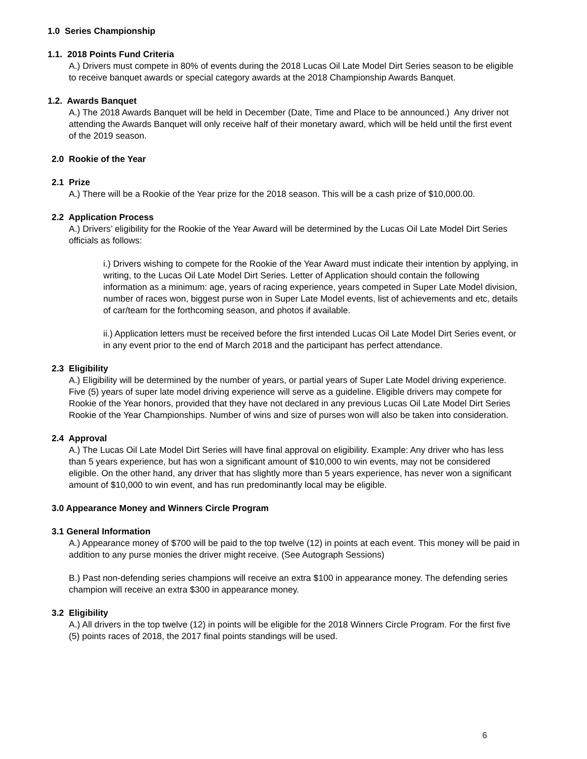1.0 Series Championship
1.1. 2018 Points Fund Criteria
A.) Drivers must compete in 80% of events during the 2018 Lucas Oil Late Model Dirt Series season to be eligible to receive banquet awards or special category awards at the 2018 Championship Awards Banquet.
1.2. Awards Banquet
A.) The 2018 Awards Banquet will be held in December (Date, Time and Place to be announced.) Any driver not attending the Awards Banquet will only receive half of their monetary award, which will be held until the first event of the 2019 season.
2.0 Rookie of the Year
2.1 Prize
A.) There will be a Rookie of the Year prize for the 2018 season. This will be a cash prize of $10,000.00.
2.2 Application Process
A.) Drivers’ eligibility for the Rookie of the Year Award will be determined by the Lucas Oil Late Model Dirt Series officials as follows:
i.) Drivers wishing to compete for the Rookie of the Year Award must indicate their intention by applying, in writing, to the Lucas Oil Late Model Dirt Series. Letter of Application should contain the following information as a minimum: age, years of racing experience, years competed in Super Late Model division, number of races won, biggest purse won in Super Late Model events, list of achievements and etc, details of car/team for the forthcoming season, and photos if available.
ii.) Application letters must be received before the first intended Lucas Oil Late Model Dirt Series event, or in any event prior to the end of March 2018 and the participant has perfect attendance.
2.3 Eligibility
A.) Eligibility will be determined by the number of years, or partial years of Super Late Model driving experience. Five (5) years of super late model driving experience will serve as a guideline. Eligible drivers may compete for Rookie of the Year honors, provided that they have not declared in any previous Lucas Oil Late Model Dirt Series Rookie of the Year Championships. Number of wins and size of purses won will also be taken into consideration.
2.4 Approval
A.) The Lucas Oil Late Model Dirt Series will have final approval on eligibility. Example: Any driver who has less than 5 years experience, but has won a significant amount of $10,000 to win events, may not be considered eligible. On the other hand, any driver that has slightly more than 5 years experience, has never won a significant amount of $10,000 to win event, and has run predominantly local may be eligible.
3.0 Appearance Money and Winners Circle Program
3.1 General Information
A.) Appearance money of $700 will be paid to the top twelve (12) in points at each event. This money will be paid in addition to any purse monies the driver might receive. (See Autograph Sessions)
B.) Past non-defending series champions will receive an extra $100 in appearance money. The defending series champion will receive an extra $300 in appearance money.
3.2 Eligibility
A.) All drivers in the top twelve (12) in points will be eligible for the 2018 Winners Circle Program. For the first five (5) points races of 2018, the 2017 final points standings will be used.
6